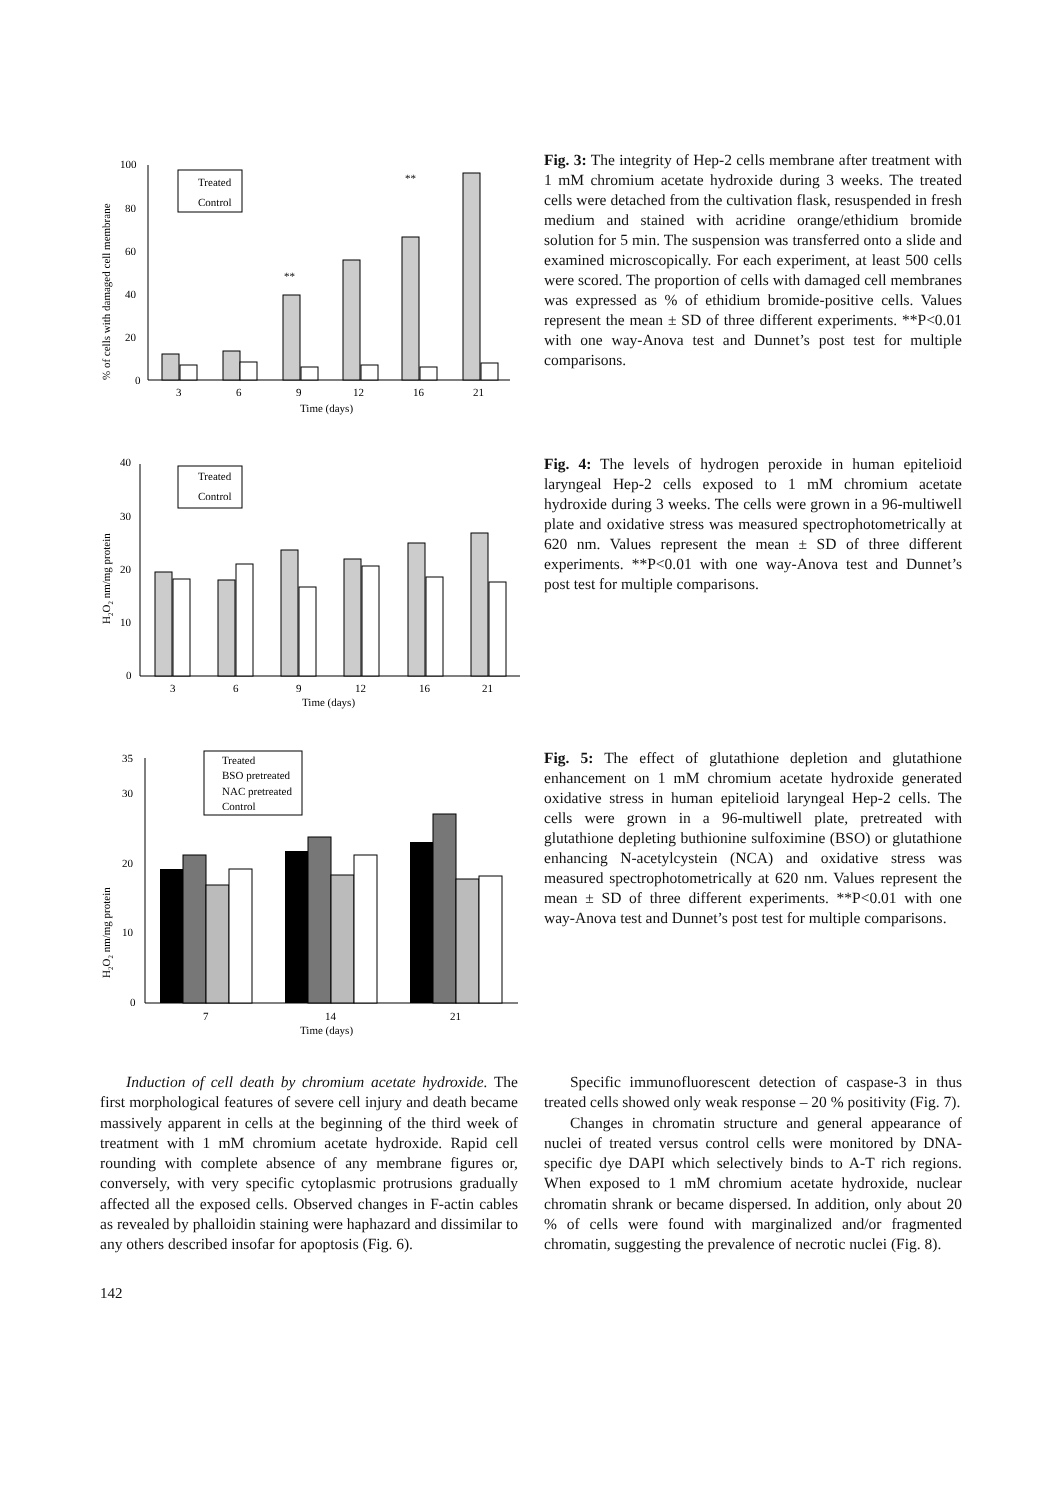% of cells with damaged cell membrane
100
80
60
40
20
0
**
**
Treated
Control
3
6
9
12
16
21
Time (days)
Fig. 3: The integrity of Hep-2 cells membrane after treatment with 1 mM chromium acetate hydroxide during 3 weeks. The treated cells were detached from the cultivation flask, resuspended in fresh medium and stained with acridine orange/ethidium bromide solution for 5 min. The suspension was transferred onto a slide and examined microscopically. For each experiment, at least 500 cells were scored. The proportion of cells with damaged cell membranes was expressed as % of ethidium bromide-positive cells. Values represent the mean ± SD of three different experiments. **P<0.01 with one way-Anova test and Dunnet’s post test for multiple comparisons.
H2O2 nm/mg protein
40
30
20
10
0
Treated
Control
3
6
9
12
16
21
Time (days)
Fig. 4: The levels of hydrogen peroxide in human epitelioid laryngeal Hep-2 cells exposed to 1 mM chromium acetate hydroxide during 3 weeks. The cells were grown in a 96-multiwell plate and oxidative stress was measured spectrophotometrically at 620 nm. Values represent the mean ± SD of three different experiments. **P<0.01 with one way-Anova test and Dunnet’s post test for multiple comparisons.
H2O2 nm/mg protein
35
30
20
10
0
Treated
BSO pretreated
NAC pretreated
Control
7
14
21
Time (days)
Fig. 5: The effect of glutathione depletion and glutathione enhancement on 1 mM chromium acetate hydroxide generated oxidative stress in human epitelioid laryngeal Hep-2 cells. The cells were grown in a 96-multiwell plate, pretreated with glutathione depleting buthionine sulfoximine (BSO) or glutathione enhancing N-acetylcystein (NCA) and oxidative stress was measured spectrophotometrically at 620 nm. Values represent the mean ± SD of three different experiments. **P<0.01 with one way-Anova test and Dunnet’s post test for multiple comparisons.
Induction of cell death by chromium acetate hydroxide. The first morphological features of severe cell injury and death became massively apparent in cells at the beginning of the third week of treatment with 1 mM chromium acetate hydroxide. Rapid cell rounding with complete absence of any membrane figures or, conversely, with very specific cytoplasmic protrusions gradually affected all the exposed cells. Observed changes in F-actin cables as revealed by phalloidin staining were haphazard and dissimilar to any others described insofar for apoptosis (Fig. 6).
Specific immunofluorescent detection of caspase-3 in thus treated cells showed only weak response – 20 % positivity (Fig. 7).
Changes in chromatin structure and general appearance of nuclei of treated versus control cells were monitored by DNA-specific dye DAPI which selectively binds to A-T rich regions. When exposed to 1 mM chromium acetate hydroxide, nuclear chromatin shrank or became dispersed. In addition, only about 20 % of cells were found with marginalized and/or fragmented chromatin, suggesting the prevalence of necrotic nuclei (Fig. 8).
142